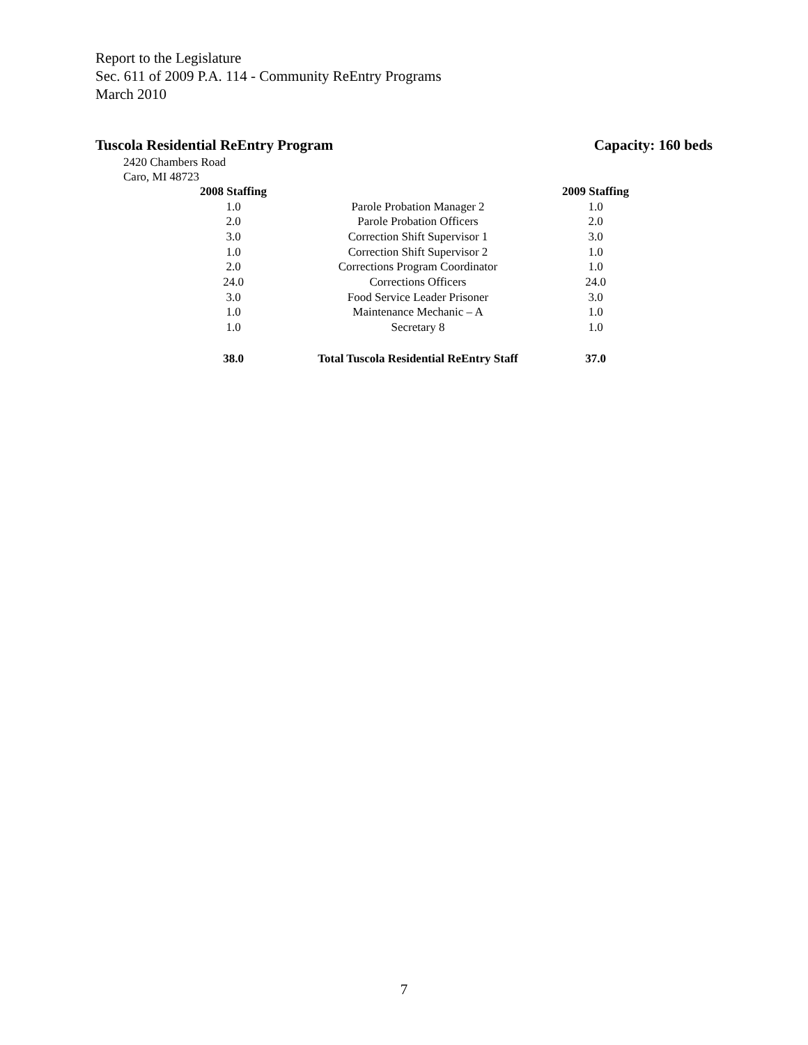Report to the Legislature
Sec. 611 of 2009 P.A. 114 - Community ReEntry Programs
March 2010
Tuscola Residential ReEntry Program Capacity: 160 beds
2420 Chambers Road
Caro, MI 48723
| 2008 Staffing | | 2009 Staffing |
| --- | --- | --- |
| 1.0 | Parole Probation Manager 2 | 1.0 |
| 2.0 | Parole Probation Officers | 2.0 |
| 3.0 | Correction Shift Supervisor 1 | 3.0 |
| 1.0 | Correction Shift Supervisor 2 | 1.0 |
| 2.0 | Corrections Program Coordinator | 1.0 |
| 24.0 | Corrections Officers | 24.0 |
| 3.0 | Food Service Leader Prisoner | 3.0 |
| 1.0 | Maintenance Mechanic – A | 1.0 |
| 1.0 | Secretary 8 | 1.0 |
| 38.0 | Total Tuscola Residential ReEntry Staff | 37.0 |
7